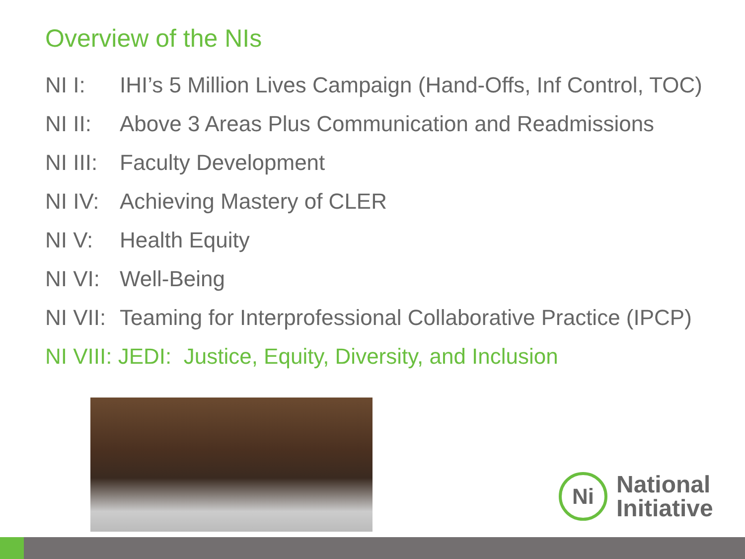Overview of the NIs
NI I: IHI’s 5 Million Lives Campaign (Hand-Offs, Inf Control, TOC)
NI II: Above 3 Areas Plus Communication and Readmissions
NI III: Faculty Development
NI IV: Achieving Mastery of CLER
NI V: Health Equity
NI VI: Well-Being
NI VII: Teaming for Interprofessional Collaborative Practice (IPCP)
NI VIII: JEDI: Justice, Equity, Diversity, and Inclusion
Ni
National
Initiative